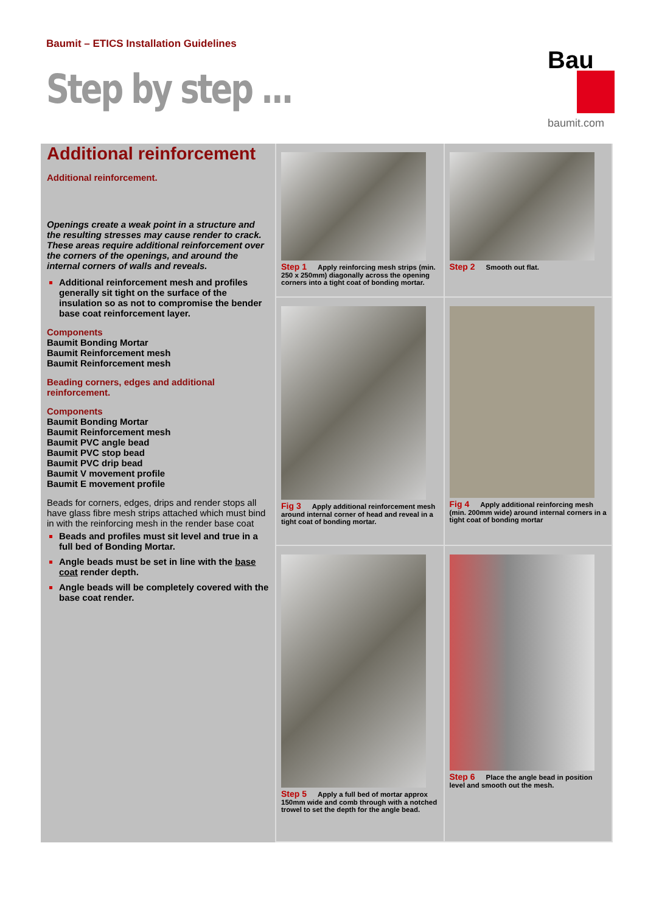Baumit – ETICS Installation Guidelines
Step by step ...
Bau
baumit.com
Additional reinforcement
Additional reinforcement.
Openings create a weak point in a structure and the resulting stresses may cause render to crack. These areas require additional reinforcement over the corners of the openings, and around the internal corners of walls and reveals.
Additional reinforcement mesh and profiles generally sit tight on the surface of the insulation so as not to compromise the bender base coat reinforcement layer.
Components
Baumit Bonding Mortar
Baumit Reinforcement mesh
Baumit Reinforcement mesh
Beading corners, edges and additional reinforcement.
Components
Baumit Bonding Mortar
Baumit Reinforcement mesh
Baumit PVC angle bead
Baumit PVC stop bead
Baumit PVC drip bead
Baumit V movement profile
Baumit E movement profile
Beads for corners, edges, drips and render stops all have glass fibre mesh strips attached which must bind in with the reinforcing mesh in the render base coat
Beads and profiles must sit level and true in a full bed of Bonding Mortar.
Angle beads must be set in line with the base coat render depth.
Angle beads will be completely covered with the base coat render.
Step 1 Apply reinforcing mesh strips (min. 250 x 250mm) diagonally across the opening corners into a tight coat of bonding mortar.
Step 2 Smooth out flat.
Fig 3 Apply additional reinforcement mesh around internal corner of head and reveal in a tight coat of bonding mortar.
Fig 4 Apply additional reinforcing mesh (min. 200mm wide) around internal corners in a tight coat of bonding mortar
Step 5 Apply a full bed of mortar approx 150mm wide and comb through with a notched trowel to set the depth for the angle bead.
Step 6 Place the angle bead in position level and smooth out the mesh.